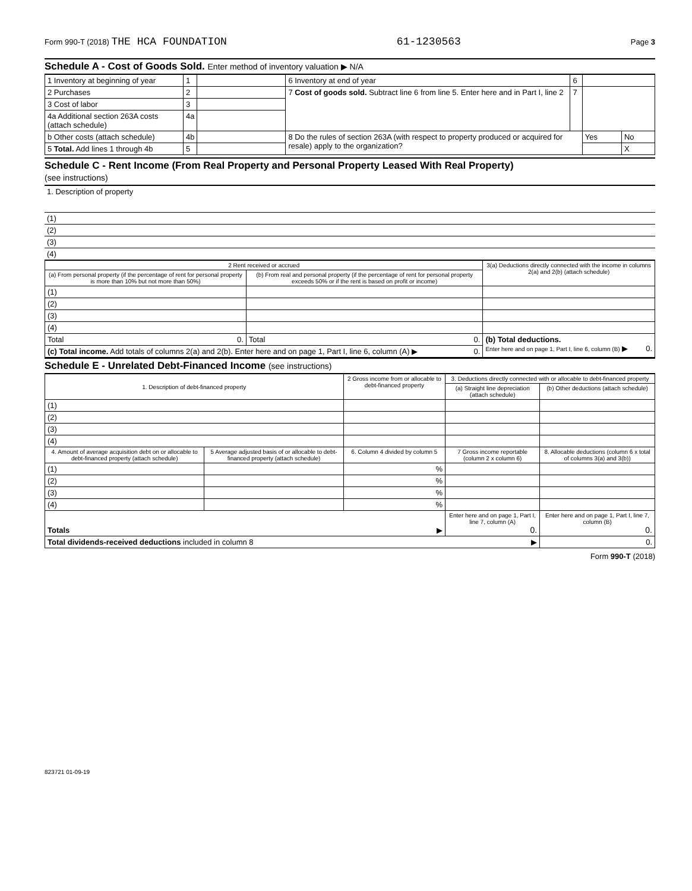Form 990-T (2018) THE HCA FOUNDATION
61-1230563
Page 3
Schedule A - Cost of Goods Sold. Enter method of inventory valuation ▶ N/A
| 1 Inventory at beginning of year | 1 | | 6 Inventory at end of year | 6 | | |
| 2 Purchases | 2 | | 7 Cost of goods sold. Subtract line 6 from line 5. Enter here and in Part I, line 2 | 7 | | |
| 3 Cost of labor | 3 | | | | | |
| 4a Additional section 263A costs (attach schedule) | 4a | | | | | |
| b Other costs (attach schedule) | 4b | | 8 Do the rules of section 263A (with respect to property produced or acquired for resale) apply to the organization? | | Yes | No |
| 5 Total. Add lines 1 through 4b | 5 | | | | | X |
Schedule C - Rent Income (From Real Property and Personal Property Leased With Real Property)
(see instructions)
| 1. Description of property |
| (1) |
| (2) |
| (3) |
| (4) |
| 2 Rent received or accrued | | 3(a) Deductions directly connected with the income in columns 2(a) and 2(b) (attach schedule) |
| (a) From personal property (if the percentage of rent for personal property is more than 10% but not more than 50%) | (b) From real and personal property (if the percentage of rent for personal property exceeds 50% or if the rent is based on profit or income) | |
| (1) | | |
| (2) | | |
| (3) | | |
| (4) | | |
| Total 0. | Total 0. | (b) Total deductions. Enter here and on page 1, Part I, line 6, column (B) ▶ 0. |
| (c) Total income. Add totals of columns 2(a) and 2(b). Enter here and on page 1, Part I, line 6, column (A) ▶ 0. | | |
Schedule E - Unrelated Debt-Financed Income (see instructions)
| 1. Description of debt-financed property | | 2 Gross income from or allocable to debt-financed property | 3. Deductions directly connected with or allocable to debt-financed property | |
| | | | (a) Straight line depreciation (attach schedule) | (b) Other deductions (attach schedule) |
| (1) | | | | |
| (2) | | | | |
| (3) | | | | |
| (4) | | | | |
| 4. Amount of average acquisition debt on or allocable to debt-financed property (attach schedule) | 5 Average adjusted basis of or allocable to debt-financed property (attach schedule) | 6. Column 4 divided by column 5 | 7 Gross income reportable (column 2 x column 6) | 8. Allocable deductions (column 6 x total of columns 3(a) and 3(b)) |
| (1) | | % | | |
| (2) | | % | | |
| (3) | | % | | |
| (4) | | % | | |
| Totals ▶ | | | Enter here and on page 1, Part I, line 7, column (A) 0. | Enter here and on page 1, Part I, line 7, column (B) 0. |
| Total dividends-received deductions included in column 8 ▶ | | | | 0. |
Form 990-T (2018)
823721 01-09-19